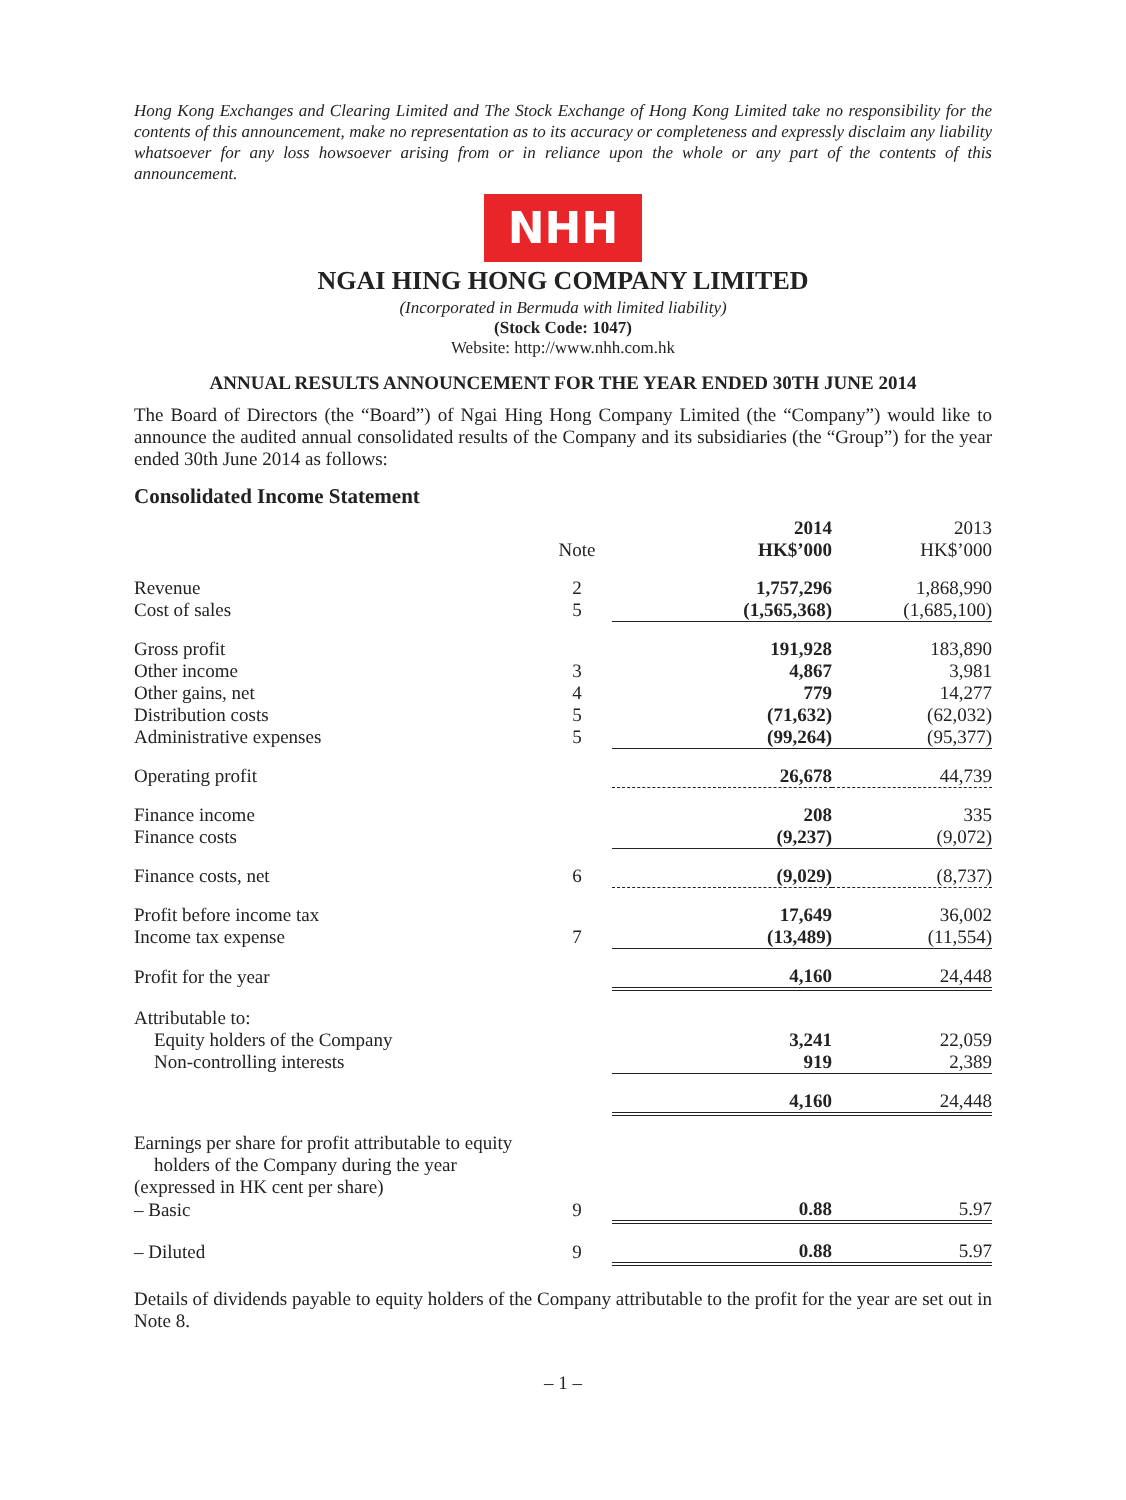Hong Kong Exchanges and Clearing Limited and The Stock Exchange of Hong Kong Limited take no responsibility for the contents of this announcement, make no representation as to its accuracy or completeness and expressly disclaim any liability whatsoever for any loss howsoever arising from or in reliance upon the whole or any part of the contents of this announcement.
NHH
NGAI HING HONG COMPANY LIMITED
(Incorporated in Bermuda with limited liability)
(Stock Code: 1047)
Website: http://www.nhh.com.hk
ANNUAL RESULTS ANNOUNCEMENT FOR THE YEAR ENDED 30TH JUNE 2014
The Board of Directors (the “Board”) of Ngai Hing Hong Company Limited (the “Company”) would like to announce the audited annual consolidated results of the Company and its subsidiaries (the “Group”) for the year ended 30th June 2014 as follows:
Consolidated Income Statement
| | Note | 2014 HK$’000 | 2013 HK$’000 |
| --- | --- | --- | --- |
| Revenue | 2 | 1,757,296 | 1,868,990 |
| Cost of sales | 5 | (1,565,368) | (1,685,100) |
| Gross profit | | 191,928 | 183,890 |
| Other income | 3 | 4,867 | 3,981 |
| Other gains, net | 4 | 779 | 14,277 |
| Distribution costs | 5 | (71,632) | (62,032) |
| Administrative expenses | 5 | (99,264) | (95,377) |
| Operating profit | | 26,678 | 44,739 |
| Finance income | | 208 | 335 |
| Finance costs | | (9,237) | (9,072) |
| Finance costs, net | 6 | (9,029) | (8,737) |
| Profit before income tax | | 17,649 | 36,002 |
| Income tax expense | 7 | (13,489) | (11,554) |
| Profit for the year | | 4,160 | 24,448 |
| Attributable to: | | | |
| Equity holders of the Company | | 3,241 | 22,059 |
| Non-controlling interests | | 919 | 2,389 |
| | | 4,160 | 24,448 |
| Earnings per share for profit attributable to equity holders of the Company during the year (expressed in HK cent per share) | | | |
| – Basic | 9 | 0.88 | 5.97 |
| – Diluted | 9 | 0.88 | 5.97 |
Details of dividends payable to equity holders of the Company attributable to the profit for the year are set out in Note 8.
– 1 –